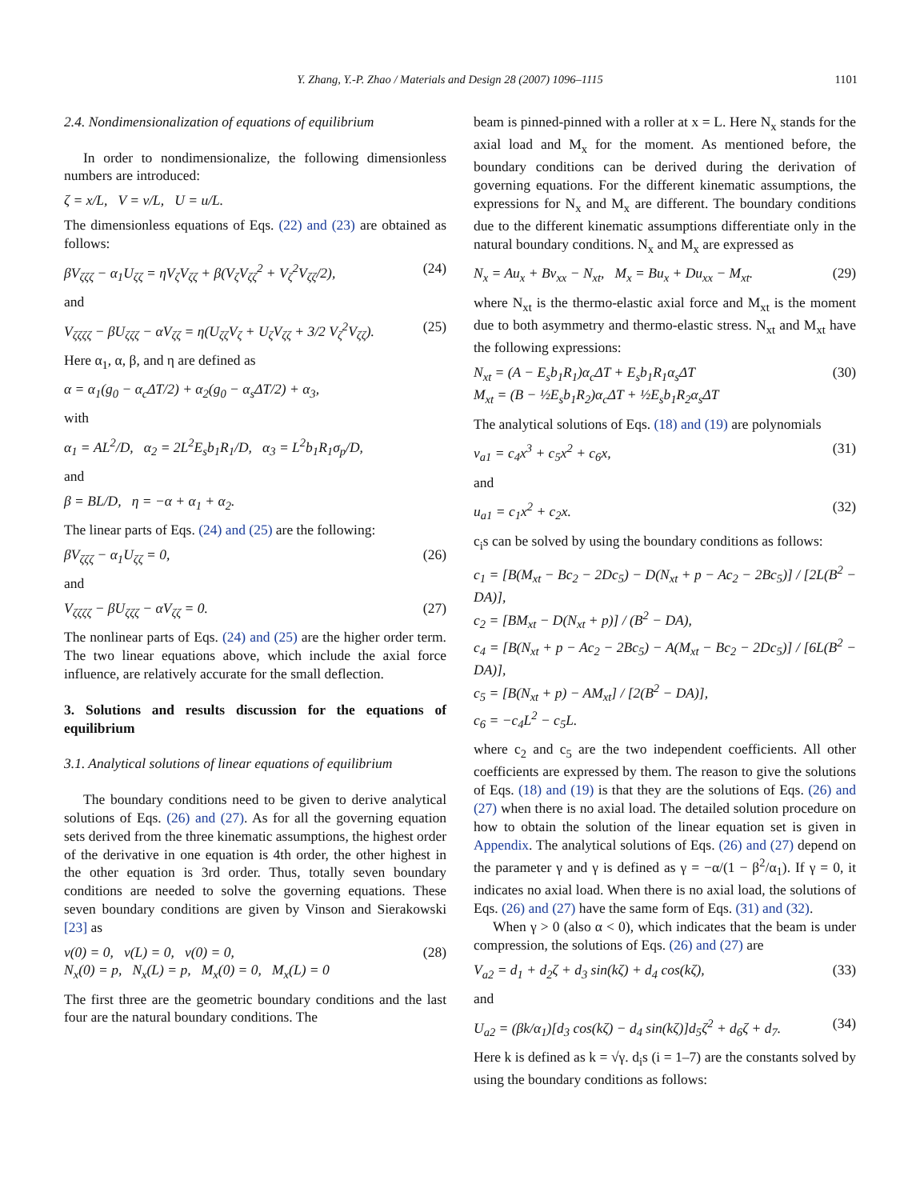Y. Zhang, Y.-P. Zhao / Materials and Design 28 (2007) 1096–1115 1101
2.4. Nondimensionalization of equations of equilibrium
In order to nondimensionalize, the following dimensionless numbers are introduced:
ζ = x/L, V = v/L, U = u/L.
The dimensionless equations of Eqs. (22) and (23) are obtained as follows:
βV<sub>ζζζ</sub> − α<sub>1</sub>U<sub>ζζ</sub> = ηV<sub>ζ</sub>V<sub>ζζ</sub> + β(V<sub>ζ</sub>V<sub>ζζ</sub><sup>2</sup> + V<sub>ζ</sub><sup>2</sup>V<sub>ζζ</sub>/2), (24)
and
V<sub>ζζζζ</sub> − βU<sub>ζζζ</sub> − αV<sub>ζζ</sub> = η(U<sub>ζζ</sub>V<sub>ζ</sub> + U<sub>ζ</sub>V<sub>ζζ</sub> + 3/2 V<sub>ζ</sub><sup>2</sup>V<sub>ζζ</sub>). (25)
Here α<sub>1</sub>, α, β, and η are defined as
α = α<sub>1</sub>(g<sub>0</sub> − α<sub>c</sub>ΔT/2) + α<sub>2</sub>(g<sub>0</sub> − α<sub>s</sub>ΔT/2) + α<sub>3</sub>,
with
α<sub>1</sub> = AL<sup>2</sup>/D, α<sub>2</sub> = 2L<sup>2</sup>E<sub>s</sub>b<sub>1</sub>R<sub>1</sub>/D, α<sub>3</sub> = L<sup>2</sup>b<sub>1</sub>R<sub>1</sub>σ<sub>p</sub>/D,
and
β = BL/D, η = −α + α<sub>1</sub> + α<sub>2</sub>.
The linear parts of Eqs. (24) and (25) are the following:
βV<sub>ζζζ</sub> − α<sub>1</sub>U<sub>ζζ</sub> = 0, (26)
and
V<sub>ζζζζ</sub> − βU<sub>ζζζ</sub> − αV<sub>ζζ</sub> = 0. (27)
The nonlinear parts of Eqs. (24) and (25) are the higher order term. The two linear equations above, which include the axial force influence, are relatively accurate for the small deflection.
3. Solutions and results discussion for the equations of equilibrium
3.1. Analytical solutions of linear equations of equilibrium
The boundary conditions need to be given to derive analytical solutions of Eqs. (26) and (27). As for all the governing equation sets derived from the three kinematic assumptions, the highest order of the derivative in one equation is 4th order, the other highest in the other equation is 3rd order. Thus, totally seven boundary conditions are needed to solve the governing equations. These seven boundary conditions are given by Vinson and Sierakowski [23] as
v(0) = 0, v(L) = 0, v(0) = 0,
N<sub>x</sub>(0) = p, N<sub>x</sub>(L) = p, M<sub>x</sub>(0) = 0, M<sub>x</sub>(L) = 0 (28)
The first three are the geometric boundary conditions and the last four are the natural boundary conditions. The
beam is pinned-pinned with a roller at x = L. Here N<sub>x</sub> stands for the axial load and M<sub>x</sub> for the moment. As mentioned before, the boundary conditions can be derived during the derivation of governing equations. For the different kinematic assumptions, the expressions for N<sub>x</sub> and M<sub>x</sub> are different. The boundary conditions due to the different kinematic assumptions differentiate only in the natural boundary conditions. N<sub>x</sub> and M<sub>x</sub> are expressed as
N<sub>x</sub> = Au<sub>x</sub> + Bv<sub>xx</sub> − N<sub>xt</sub>, M<sub>x</sub> = Bu<sub>x</sub> + Du<sub>xx</sub> − M<sub>xt</sub>. (29)
where N<sub>xt</sub> is the thermo-elastic axial force and M<sub>xt</sub> is the moment due to both asymmetry and thermo-elastic stress. N<sub>xt</sub> and M<sub>xt</sub> have the following expressions:
N<sub>xt</sub> = (A − E<sub>s</sub>b<sub>1</sub>R<sub>1</sub>)α<sub>c</sub>ΔT + E<sub>s</sub>b<sub>1</sub>R<sub>1</sub>α<sub>s</sub>ΔT
M<sub>xt</sub> = (B − ½E<sub>s</sub>b<sub>1</sub>R<sub>2</sub>)α<sub>c</sub>ΔT + ½E<sub>s</sub>b<sub>1</sub>R<sub>2</sub>α<sub>s</sub>ΔT (30)
The analytical solutions of Eqs. (18) and (19) are polynomials
v<sub>a1</sub> = c<sub>4</sub>x<sup>3</sup> + c<sub>5</sub>x<sup>2</sup> + c<sub>6</sub>x, (31)
and
u<sub>a1</sub> = c<sub>1</sub>x<sup>2</sup> + c<sub>2</sub>x. (32)
c<sub>i</sub>s can be solved by using the boundary conditions as follows:
c<sub>1</sub> = [B(M<sub>xt</sub> − Bc<sub>2</sub> − 2Dc<sub>5</sub>) − D(N<sub>xt</sub> + p − Ac<sub>2</sub> − 2Bc<sub>5</sub>)] / [2L(B<sup>2</sup> − DA)],
c<sub>2</sub> = [BM<sub>xt</sub> − D(N<sub>xt</sub> + p)] / (B<sup>2</sup> − DA),
c<sub>4</sub> = [B(N<sub>xt</sub> + p − Ac<sub>2</sub> − 2Bc<sub>5</sub>) − A(M<sub>xt</sub> − Bc<sub>2</sub> − 2Dc<sub>5</sub>)] / [6L(B<sup>2</sup> − DA)],
c<sub>5</sub> = [B(N<sub>xt</sub> + p) − AM<sub>xt</sub>] / [2(B<sup>2</sup> − DA)],
c<sub>6</sub> = −c<sub>4</sub>L<sup>2</sup> − c<sub>5</sub>L.
where c<sub>2</sub> and c<sub>5</sub> are the two independent coefficients. All other coefficients are expressed by them. The reason to give the solutions of Eqs. (18) and (19) is that they are the solutions of Eqs. (26) and (27) when there is no axial load. The detailed solution procedure on how to obtain the solution of the linear equation set is given in Appendix. The analytical solutions of Eqs. (26) and (27) depend on the parameter γ and γ is defined as γ = −α/(1 − β<sup>2</sup>/α<sub>1</sub>). If γ = 0, it indicates no axial load. When there is no axial load, the solutions of Eqs. (26) and (27) have the same form of Eqs. (31) and (32).
When γ > 0 (also α < 0), which indicates that the beam is under compression, the solutions of Eqs. (26) and (27) are
V<sub>a2</sub> = d<sub>1</sub> + d<sub>2</sub>ζ + d<sub>3</sub> sin(kζ) + d<sub>4</sub> cos(kζ), (33)
and
U<sub>a2</sub> = (βk/α<sub>1</sub>)[d<sub>3</sub> cos(kζ) − d<sub>4</sub> sin(kζ)]d<sub>5</sub>ζ<sup>2</sup> + d<sub>6</sub>ζ + d<sub>7</sub>. (34)
Here k is defined as k = √γ. d<sub>i</sub>s (i = 1–7) are the constants solved by using the boundary conditions as follows: